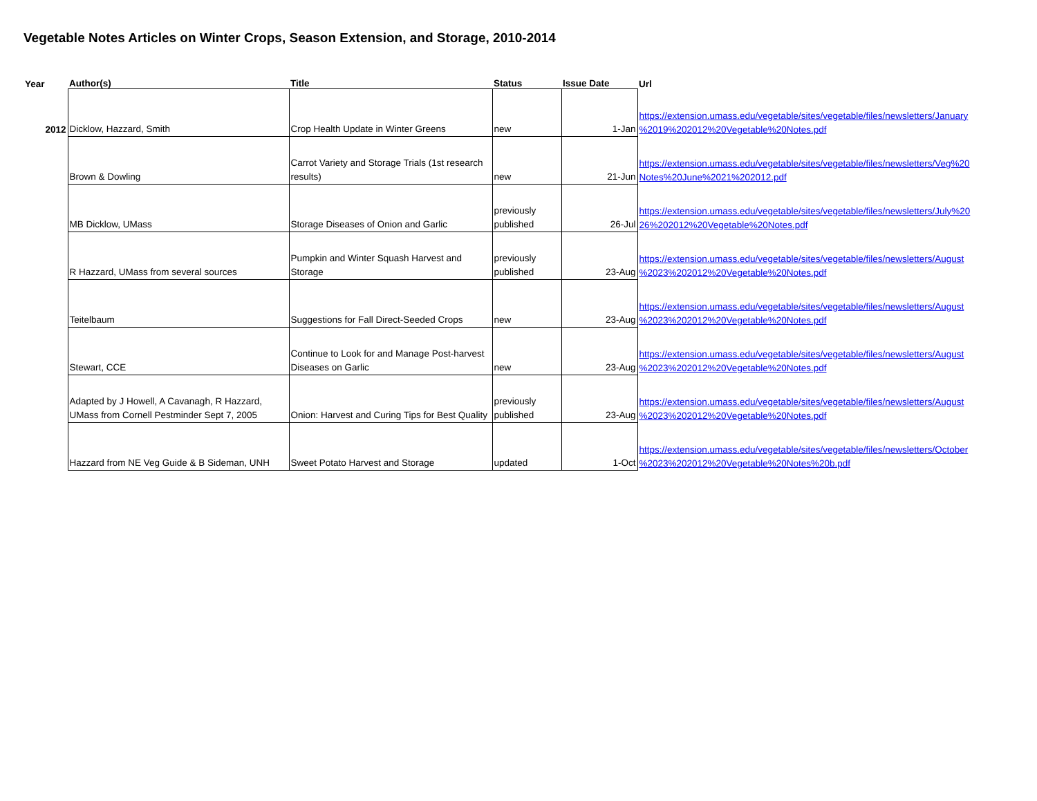Vegetable Notes Articles on Winter Crops, Season Extension, and Storage, 2010-2014
| Year | Author(s) | Title | Status | Issue Date | Url |
| --- | --- | --- | --- | --- | --- |
| 2012 | Dicklow, Hazzard, Smith | Crop Health Update in Winter Greens | new | 1-Jan | https://extension.umass.edu/vegetable/sites/vegetable/files/newsletters/January %2019%202012%20Vegetable%20Notes.pdf |
| | Brown & Dowling | Carrot Variety and Storage Trials (1st research results) | new | 21-Jun | https://extension.umass.edu/vegetable/sites/vegetable/files/newsletters/Veg%20 Notes%20June%2021%202012.pdf |
| | MB Dicklow, UMass | Storage Diseases of Onion and Garlic | previously published | 26-Jul | https://extension.umass.edu/vegetable/sites/vegetable/files/newsletters/July%20 26%202012%20Vegetable%20Notes.pdf |
| | R Hazzard, UMass from several sources | Pumpkin and Winter Squash Harvest and Storage | previously published | 23-Aug | https://extension.umass.edu/vegetable/sites/vegetable/files/newsletters/August %2023%202012%20Vegetable%20Notes.pdf |
| | Teitelbaum | Suggestions for Fall Direct-Seeded Crops | new | 23-Aug | https://extension.umass.edu/vegetable/sites/vegetable/files/newsletters/August %2023%202012%20Vegetable%20Notes.pdf |
| | Stewart, CCE | Continue to Look for and Manage Post-harvest Diseases on Garlic | new | 23-Aug | https://extension.umass.edu/vegetable/sites/vegetable/files/newsletters/August %2023%202012%20Vegetable%20Notes.pdf |
| | Adapted by J Howell, A Cavanagh, R Hazzard, UMass from Cornell Pestminder Sept 7, 2005 | Onion: Harvest and Curing Tips for Best Quality | previously published | 23-Aug | https://extension.umass.edu/vegetable/sites/vegetable/files/newsletters/August %2023%202012%20Vegetable%20Notes.pdf |
| | Hazzard from NE Veg Guide & B Sideman, UNH | Sweet Potato Harvest and Storage | updated | 1-Oct | https://extension.umass.edu/vegetable/sites/vegetable/files/newsletters/October %2023%202012%20Vegetable%20Notes%20b.pdf |